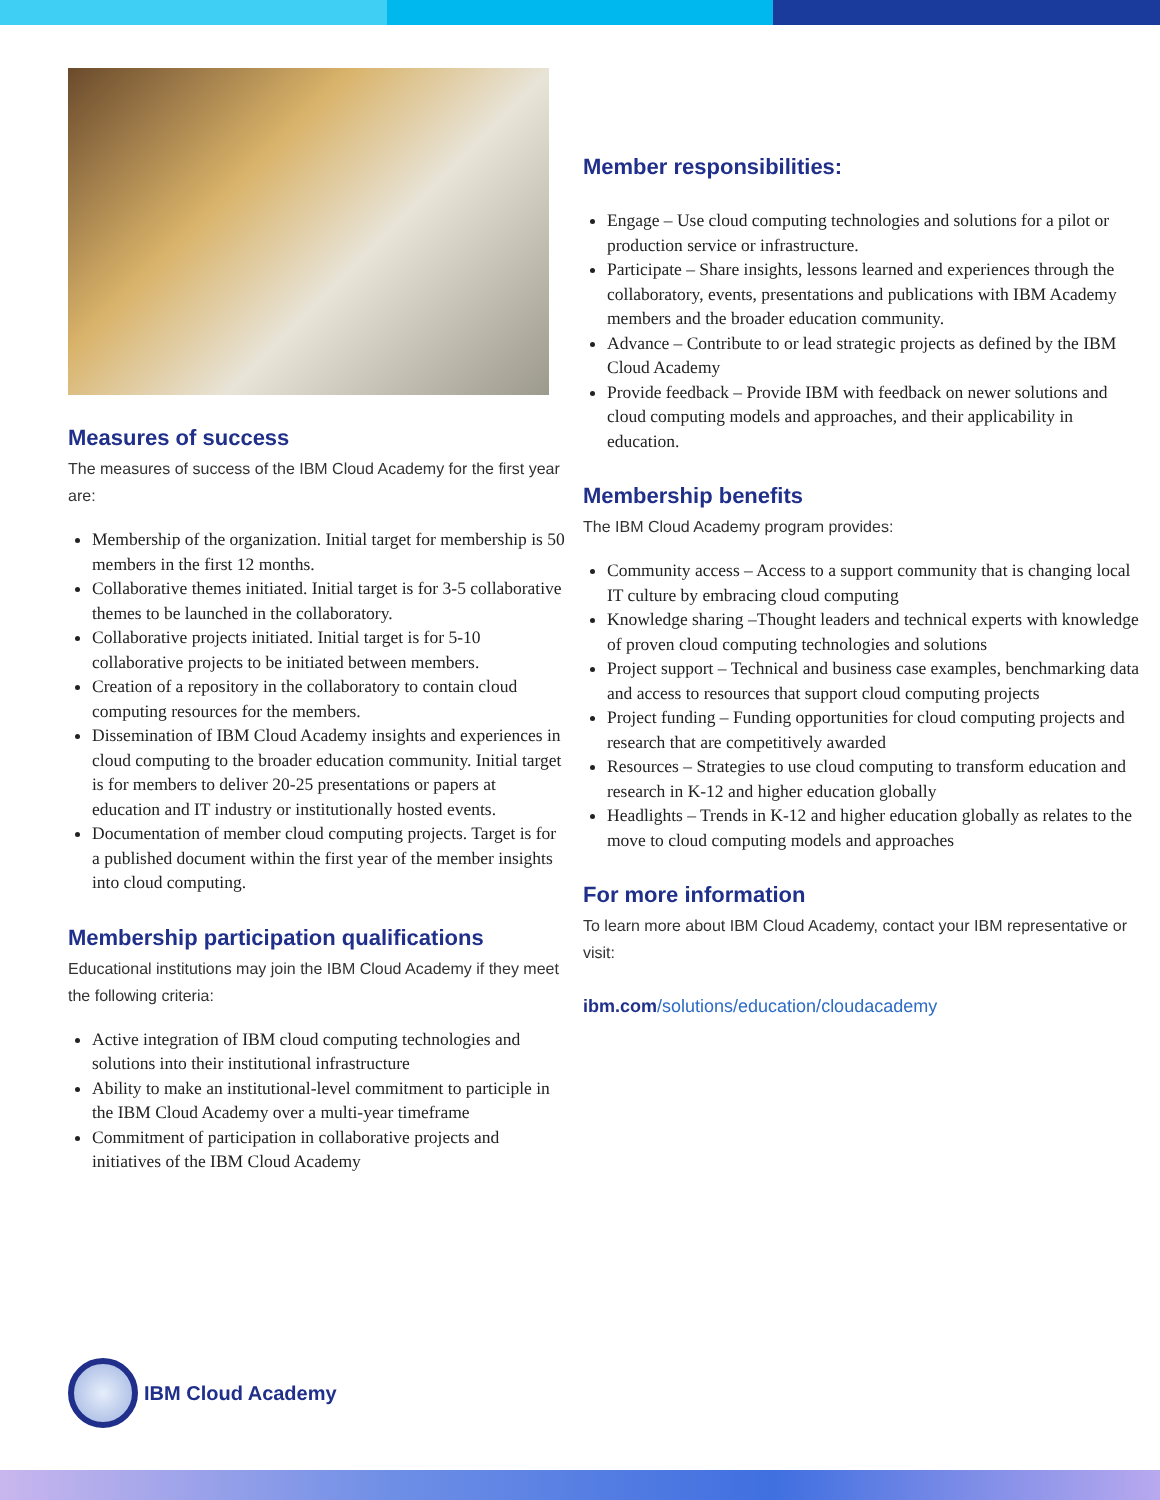Measures of success
The measures of success of the IBM Cloud Academy for the first year are:
Membership of the organization. Initial target for membership is 50 members in the first 12 months.
Collaborative themes initiated. Initial target is for 3-5 collaborative themes to be launched in the collaboratory.
Collaborative projects initiated. Initial target is for 5-10 collaborative projects to be initiated between members.
Creation of a repository in the collaboratory to contain cloud computing resources for the members.
Dissemination of IBM Cloud Academy insights and experiences in cloud computing to the broader education community. Initial target is for members to deliver 20-25 presentations or papers at education and IT industry or institutionally hosted events.
Documentation of member cloud computing projects. Target is for a published document within the first year of the member insights into cloud computing.
Membership participation qualifications
Educational institutions may join the IBM Cloud Academy if they meet the following criteria:
Active integration of IBM cloud computing technologies and solutions into their institutional infrastructure
Ability to make an institutional-level commitment to participle in the IBM Cloud Academy over a multi-year timeframe
Commitment of participation in collaborative projects and initiatives of the IBM Cloud Academy
Member responsibilities:
Engage – Use cloud computing technologies and solutions for a pilot or production service or infrastructure.
Participate – Share insights, lessons learned and experiences through the collaboratory, events, presentations and publications with IBM Academy members and the broader education community.
Advance – Contribute to or lead strategic projects as defined by the IBM Cloud Academy
Provide feedback – Provide IBM with feedback on newer solutions and cloud computing models and approaches, and their applicability in education.
Membership benefits
The IBM Cloud Academy program provides:
Community access – Access to a support community that is changing local IT culture by embracing cloud computing
Knowledge sharing –Thought leaders and technical experts with knowledge of proven cloud computing technologies and solutions
Project support – Technical and business case examples, benchmarking data and access to resources that support cloud computing projects
Project funding – Funding opportunities for cloud computing projects and research that are competitively awarded
Resources – Strategies to use cloud computing to transform education and research in K-12 and higher education globally
Headlights – Trends in K-12 and higher education globally as relates to the move to cloud computing models and approaches
For more information
To learn more about IBM Cloud Academy, contact your IBM representative or visit:
ibm.com/solutions/education/cloudacademy
IBM Cloud Academy